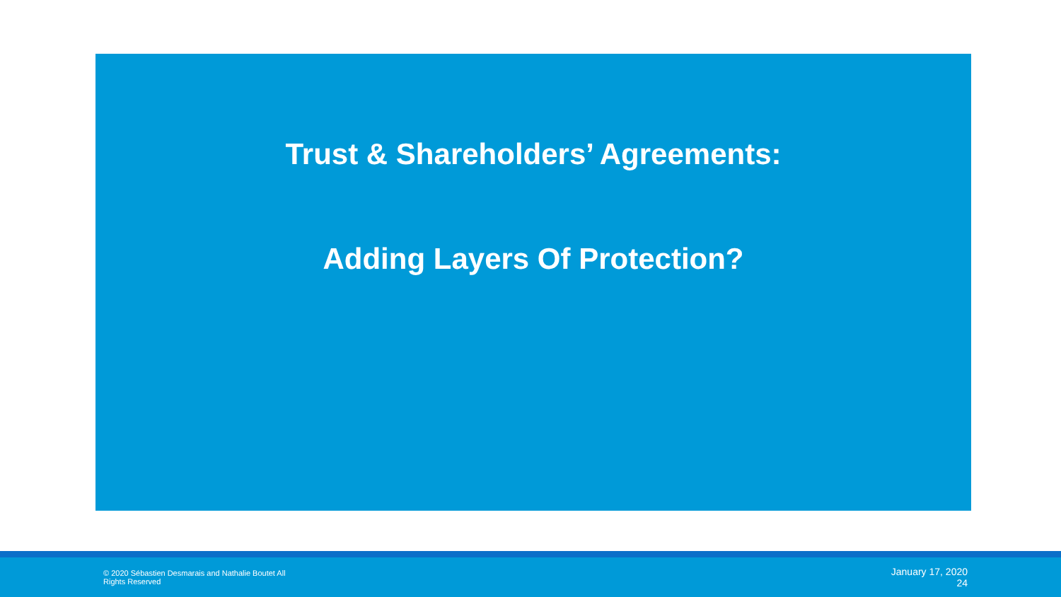Trust & Shareholders’ Agreements:
Adding Layers Of Protection?
© 2020 Sébastien Desmarais and Nathalie Boutet All Rights Reserved
January 17, 2020
24